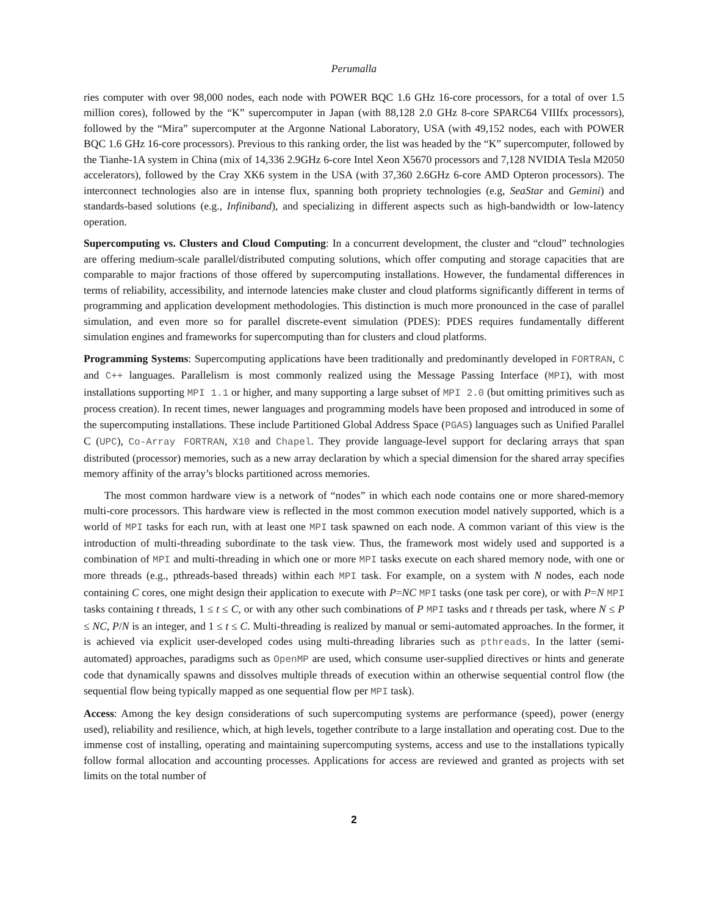Perumalla
ries computer with over 98,000 nodes, each node with POWER BQC 1.6 GHz 16-core processors, for a total of over 1.5 million cores), followed by the “K” supercomputer in Japan (with 88,128 2.0 GHz 8-core SPARC64 VIIIfx processors), followed by the “Mira” supercomputer at the Argonne National Laboratory, USA (with 49,152 nodes, each with POWER BQC 1.6 GHz 16-core processors). Previous to this ranking order, the list was headed by the “K” supercomputer, followed by the Tianhe-1A system in China (mix of 14,336 2.9GHz 6-core Intel Xeon X5670 processors and 7,128 NVIDIA Tesla M2050 accelerators), followed by the Cray XK6 system in the USA (with 37,360 2.6GHz 6-core AMD Opteron processors). The interconnect technologies also are in intense flux, spanning both propriety technologies (e.g, SeaStar and Gemini) and standards-based solutions (e.g., Infiniband), and specializing in different aspects such as high-bandwidth or low-latency operation.
Supercomputing vs. Clusters and Cloud Computing: In a concurrent development, the cluster and “cloud” technologies are offering medium-scale parallel/distributed computing solutions, which offer computing and storage capacities that are comparable to major fractions of those offered by supercomputing installations. However, the fundamental differences in terms of reliability, accessibility, and internode latencies make cluster and cloud platforms significantly different in terms of programming and application development methodologies. This distinction is much more pronounced in the case of parallel simulation, and even more so for parallel discrete-event simulation (PDES): PDES requires fundamentally different simulation engines and frameworks for supercomputing than for clusters and cloud platforms.
Programming Systems: Supercomputing applications have been traditionally and predominantly developed in FORTRAN, C and C++ languages. Parallelism is most commonly realized using the Message Passing Interface (MPI), with most installations supporting MPI 1.1 or higher, and many supporting a large subset of MPI 2.0 (but omitting primitives such as process creation). In recent times, newer languages and programming models have been proposed and introduced in some of the supercomputing installations. These include Partitioned Global Address Space (PGAS) languages such as Unified Parallel C (UPC), Co-Array FORTRAN, X10 and Chapel. They provide language-level support for declaring arrays that span distributed (processor) memories, such as a new array declaration by which a special dimension for the shared array specifies memory affinity of the array’s blocks partitioned across memories.
The most common hardware view is a network of “nodes” in which each node contains one or more shared-memory multi-core processors. This hardware view is reflected in the most common execution model natively supported, which is a world of MPI tasks for each run, with at least one MPI task spawned on each node. A common variant of this view is the introduction of multi-threading subordinate to the task view. Thus, the framework most widely used and supported is a combination of MPI and multi-threading in which one or more MPI tasks execute on each shared memory node, with one or more threads (e.g., pthreads-based threads) within each MPI task. For example, on a system with N nodes, each node containing C cores, one might design their application to execute with P=NC MPI tasks (one task per core), or with P=N MPI tasks containing t threads, 1 ≤ t ≤ C, or with any other such combinations of P MPI tasks and t threads per task, where N ≤ P ≤ NC, P/N is an integer, and 1 ≤ t ≤ C. Multi-threading is realized by manual or semi-automated approaches. In the former, it is achieved via explicit user-developed codes using multi-threading libraries such as pthreads. In the latter (semi-automated) approaches, paradigms such as OpenMP are used, which consume user-supplied directives or hints and generate code that dynamically spawns and dissolves multiple threads of execution within an otherwise sequential control flow (the sequential flow being typically mapped as one sequential flow per MPI task).
Access: Among the key design considerations of such supercomputing systems are performance (speed), power (energy used), reliability and resilience, which, at high levels, together contribute to a large installation and operating cost. Due to the immense cost of installing, operating and maintaining supercomputing systems, access and use to the installations typically follow formal allocation and accounting processes. Applications for access are reviewed and granted as projects with set limits on the total number of
2